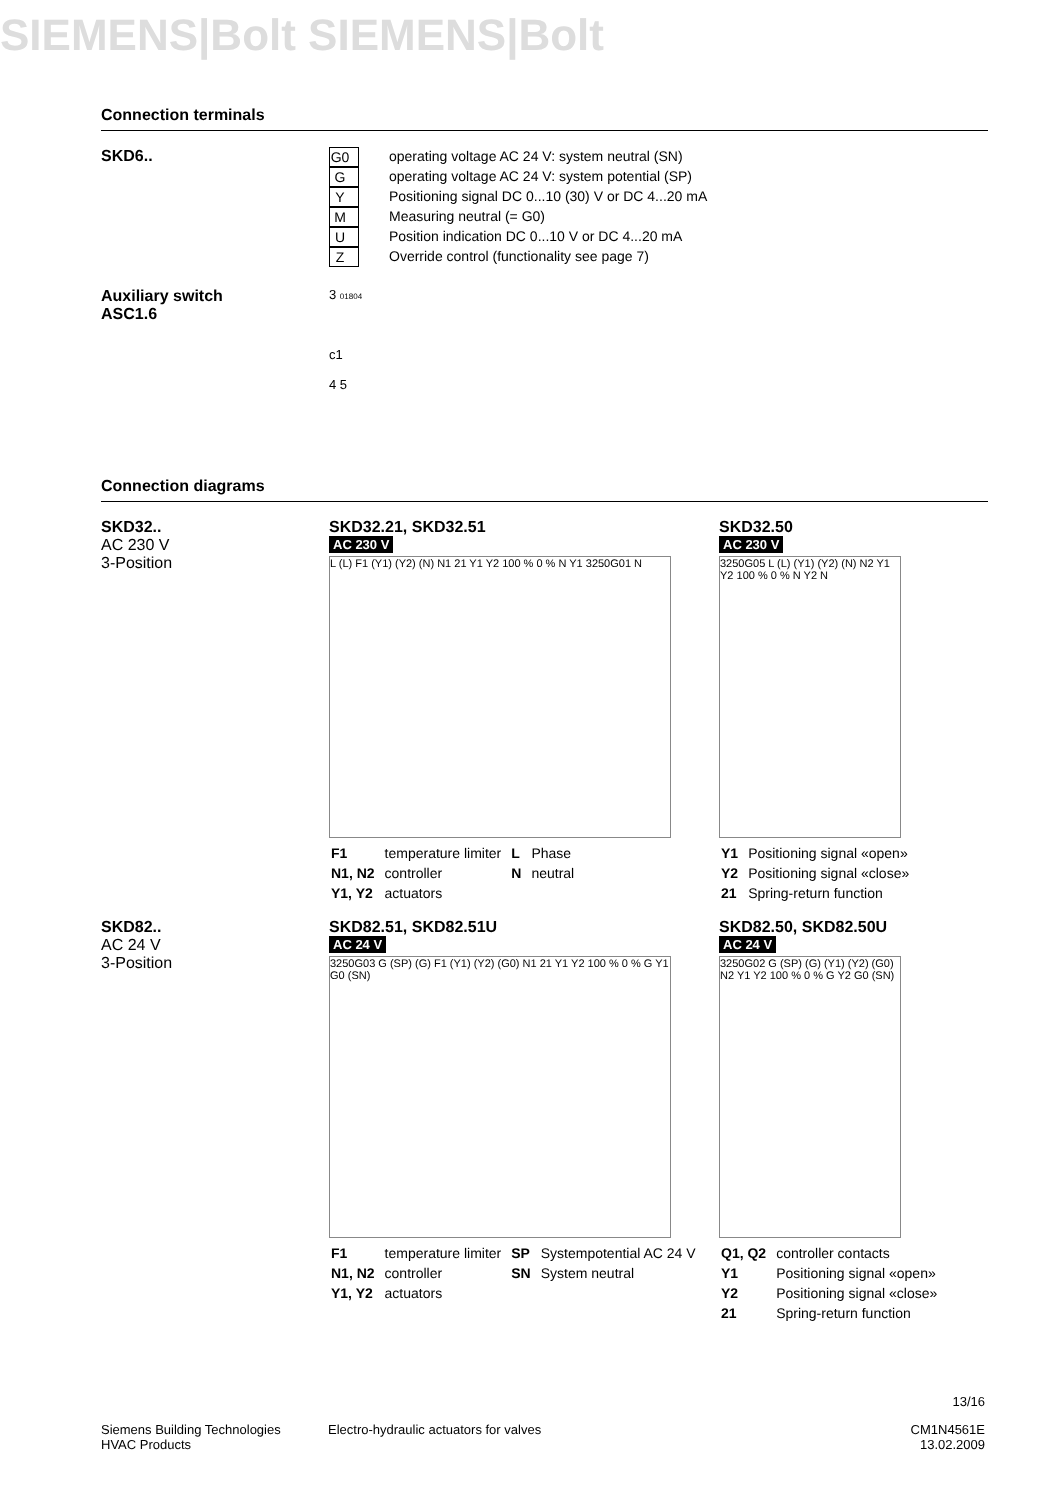SIEMENS|Bolt SIEMENS|Bolt
Connection terminals
SKD6..
| G0 | operating voltage AC 24 V: system neutral (SN) |
| G | operating voltage AC 24 V: system potential (SP) |
| Y | Positioning signal DC 0...10 (30) V or DC 4...20 mA |
| M | Measuring neutral (= G0) |
| U | Position indication DC 0...10 V or DC 4...20 mA |
| Z | Override control (functionality see page 7) |
Auxiliary switch
ASC1.6
3 01804
c1
4 5
Connection diagrams
SKD32..
AC 230 V
3-Position
SKD32.21, SKD32.51
AC 230 V
L (L) F1 (Y1) (Y2) (N) N1 21 Y1 Y2 100 % 0 % N Y1 3250G01 N
| F1 | temperature limiter | L | Phase |
| N1, N2 | controller | N | neutral |
| Y1, Y2 | actuators | | |
SKD32.50
AC 230 V
3250G05 L (L) (Y1) (Y2) (N) N2 Y1 Y2 100 % 0 % N Y2 N
| Y1 | Positioning signal «open» |
| Y2 | Positioning signal «close» |
| 21 | Spring-return function |
SKD82..
AC 24 V
3-Position
SKD82.51, SKD82.51U
AC 24 V
3250G03 G (SP) (G) F1 (Y1) (Y2) (G0) N1 21 Y1 Y2 100 % 0 % G Y1 G0 (SN)
| F1 | temperature limiter | SP | Systempotential AC 24 V |
| N1, N2 | controller | SN | System neutral |
| Y1, Y2 | actuators | | |
SKD82.50, SKD82.50U
AC 24 V
3250G02 G (SP) (G) (Y1) (Y2) (G0) N2 Y1 Y2 100 % 0 % G Y2 G0 (SN)
| Q1, Q2 | controller contacts |
| Y1 | Positioning signal «open» |
| Y2 | Positioning signal «close» |
| 21 | Spring-return function |
13/16
Siemens Building Technologies
HVAC Products
Electro-hydraulic actuators for valves
CM1N4561E
13.02.2009